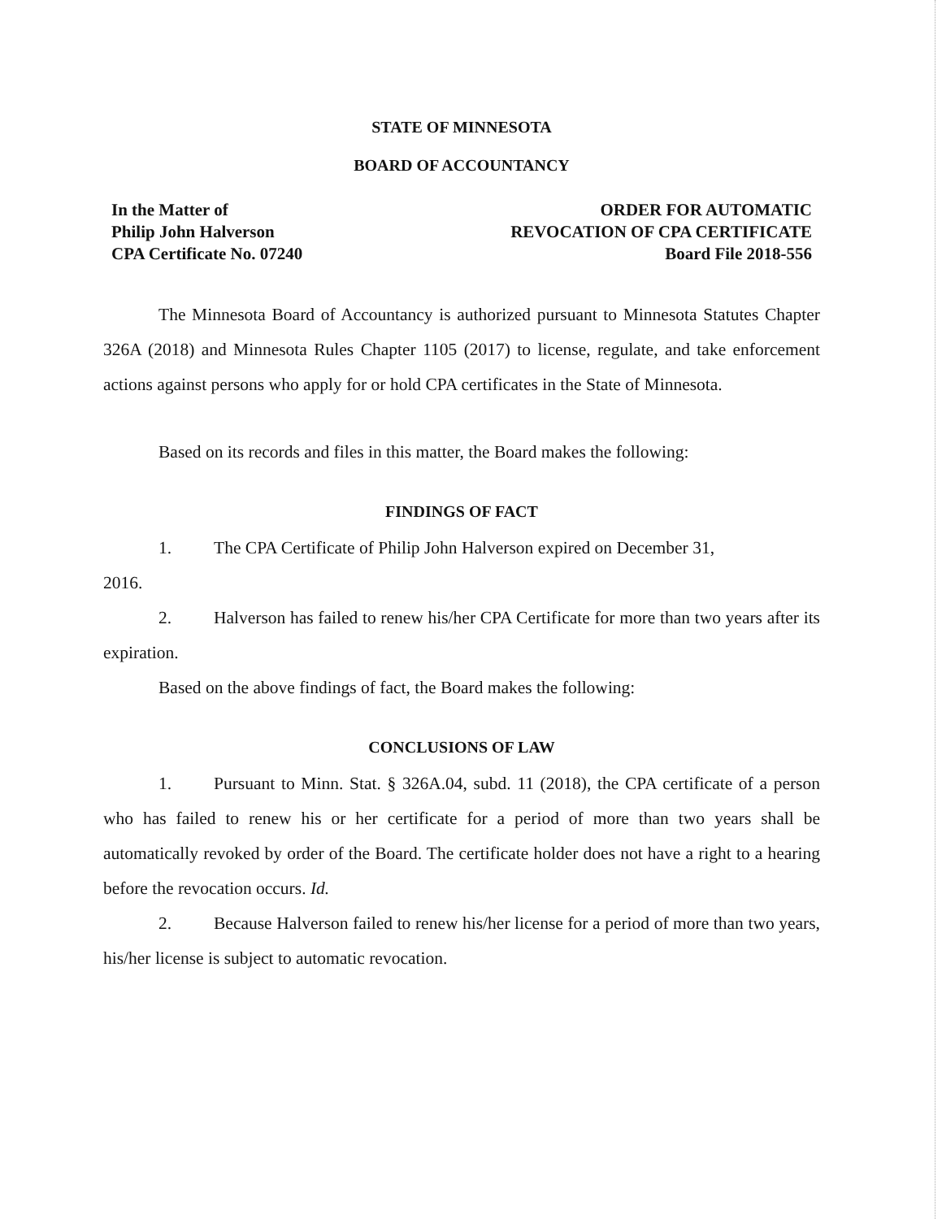STATE OF MINNESOTA
BOARD OF ACCOUNTANCY
In the Matter of
Philip John Halverson
CPA Certificate No. 07240
ORDER FOR AUTOMATIC
REVOCATION OF CPA CERTIFICATE
Board File 2018-556
The Minnesota Board of Accountancy is authorized pursuant to Minnesota Statutes Chapter 326A (2018) and Minnesota Rules Chapter 1105 (2017) to license, regulate, and take enforcement actions against persons who apply for or hold CPA certificates in the State of Minnesota.
Based on its records and files in this matter, the Board makes the following:
FINDINGS OF FACT
1. The CPA Certificate of Philip John Halverson expired on December 31,
2016.
2. Halverson has failed to renew his/her CPA Certificate for more than two years after its expiration.
Based on the above findings of fact, the Board makes the following:
CONCLUSIONS OF LAW
1. Pursuant to Minn. Stat. § 326A.04, subd. 11 (2018), the CPA certificate of a person who has failed to renew his or her certificate for a period of more than two years shall be automatically revoked by order of the Board. The certificate holder does not have a right to a hearing before the revocation occurs. Id.
2. Because Halverson failed to renew his/her license for a period of more than two years, his/her license is subject to automatic revocation.